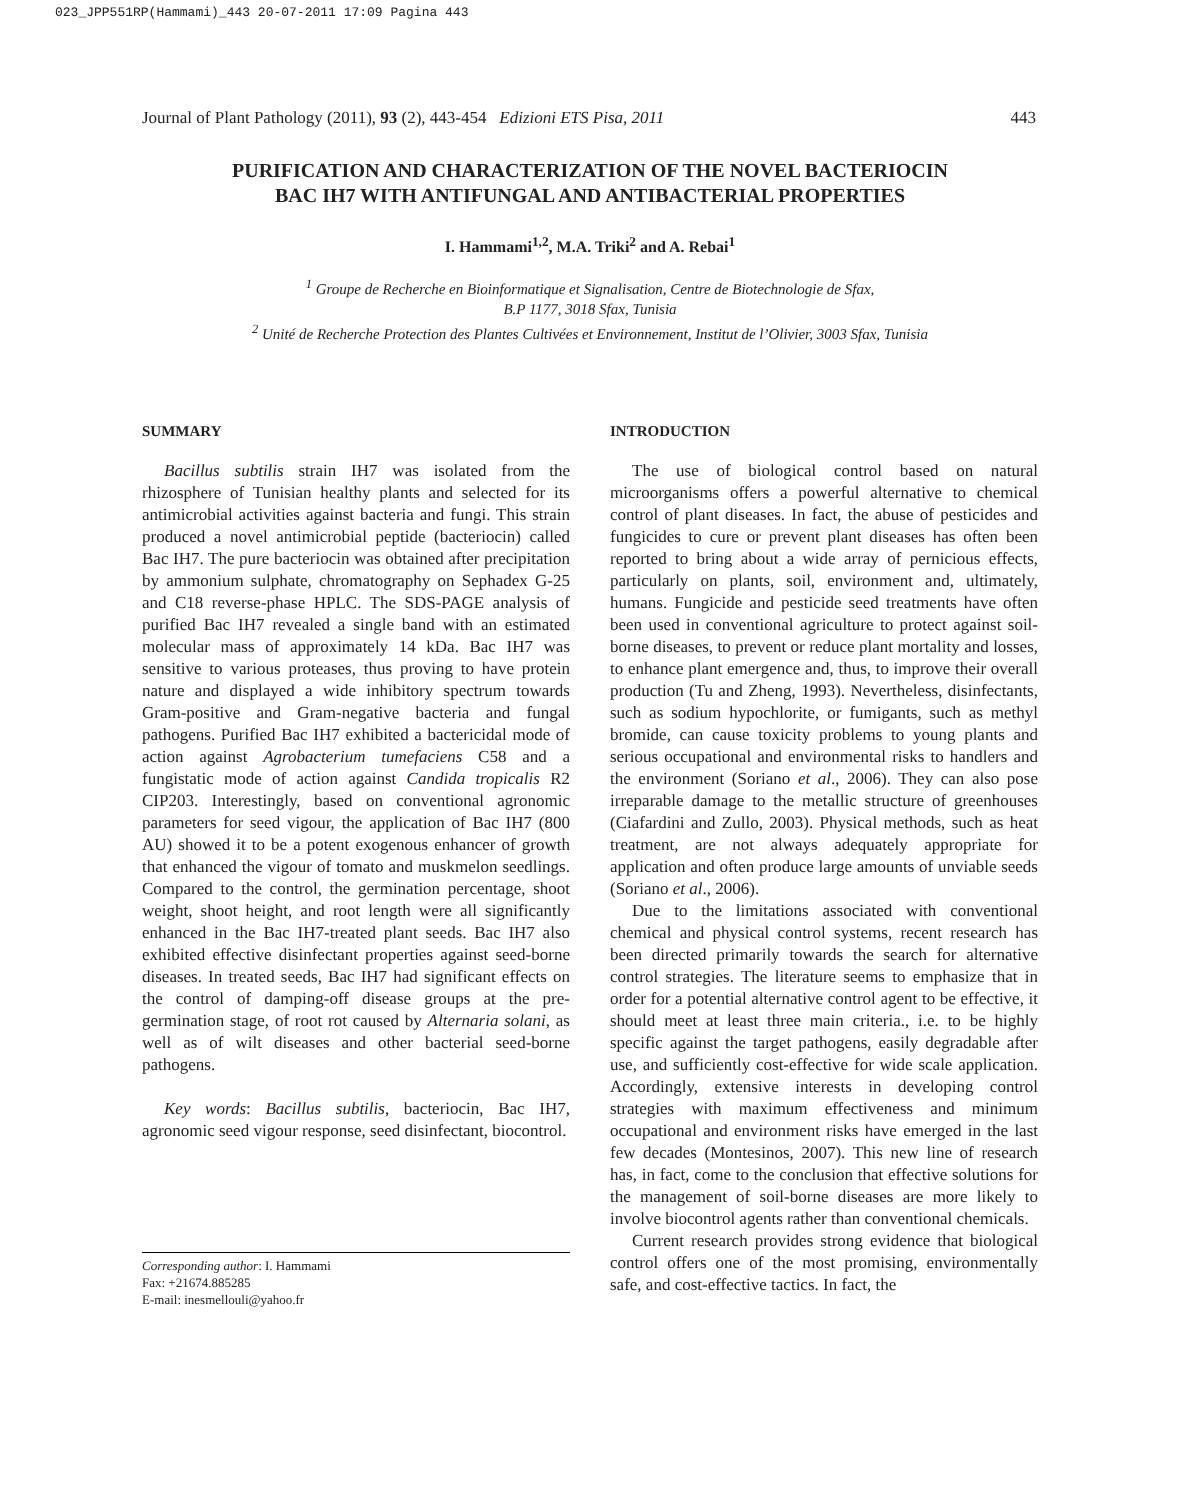023_JPP551RP(Hammami)_443 20-07-2011 17:09 Pagina 443
Journal of Plant Pathology (2011), 93 (2), 443-454 Edizioni ETS Pisa, 2011 443
PURIFICATION AND CHARACTERIZATION OF THE NOVEL BACTERIOCIN
BAC IH7 WITH ANTIFUNGAL AND ANTIBACTERIAL PROPERTIES
I. Hammami<sup>1,2</sup>, M.A. Triki<sup>2</sup> and A. Rebai<sup>1</sup>
<sup>1</sup> Groupe de Recherche en Bioinformatique et Signalisation, Centre de Biotechnologie de Sfax,
B.P 1177, 3018 Sfax, Tunisia
<sup>2</sup> Unité de Recherche Protection des Plantes Cultivées et Environnement, Institut de l’Olivier, 3003 Sfax, Tunisia
SUMMARY
Bacillus subtilis strain IH7 was isolated from the rhizosphere of Tunisian healthy plants and selected for its antimicrobial activities against bacteria and fungi. This strain produced a novel antimicrobial peptide (bacteriocin) called Bac IH7. The pure bacteriocin was obtained after precipitation by ammonium sulphate, chromatography on Sephadex G-25 and C18 reverse-phase HPLC. The SDS-PAGE analysis of purified Bac IH7 revealed a single band with an estimated molecular mass of approximately 14 kDa. Bac IH7 was sensitive to various proteases, thus proving to have protein nature and displayed a wide inhibitory spectrum towards Gram-positive and Gram-negative bacteria and fungal pathogens. Purified Bac IH7 exhibited a bactericidal mode of action against Agrobacterium tumefaciens C58 and a fungistatic mode of action against Candida tropicalis R2 CIP203. Interestingly, based on conventional agronomic parameters for seed vigour, the application of Bac IH7 (800 AU) showed it to be a potent exogenous enhancer of growth that enhanced the vigour of tomato and muskmelon seedlings. Compared to the control, the germination percentage, shoot weight, shoot height, and root length were all significantly enhanced in the Bac IH7-treated plant seeds. Bac IH7 also exhibited effective disinfectant properties against seed-borne diseases. In treated seeds, Bac IH7 had significant effects on the control of damping-off disease groups at the pre-germination stage, of root rot caused by Alternaria solani, as well as of wilt diseases and other bacterial seed-borne pathogens.
Key words: Bacillus subtilis, bacteriocin, Bac IH7, agronomic seed vigour response, seed disinfectant, biocontrol.
Corresponding author: I. Hammami
Fax: +21674.885285
E-mail: inesmellouli@yahoo.fr
INTRODUCTION
The use of biological control based on natural microorganisms offers a powerful alternative to chemical control of plant diseases. In fact, the abuse of pesticides and fungicides to cure or prevent plant diseases has often been reported to bring about a wide array of pernicious effects, particularly on plants, soil, environment and, ultimately, humans. Fungicide and pesticide seed treatments have often been used in conventional agriculture to protect against soil-borne diseases, to prevent or reduce plant mortality and losses, to enhance plant emergence and, thus, to improve their overall production (Tu and Zheng, 1993). Nevertheless, disinfectants, such as sodium hypochlorite, or fumigants, such as methyl bromide, can cause toxicity problems to young plants and serious occupational and environmental risks to handlers and the environment (Soriano et al., 2006). They can also pose irreparable damage to the metallic structure of greenhouses (Ciafardini and Zullo, 2003). Physical methods, such as heat treatment, are not always adequately appropriate for application and often produce large amounts of unviable seeds (Soriano et al., 2006).
Due to the limitations associated with conventional chemical and physical control systems, recent research has been directed primarily towards the search for alternative control strategies. The literature seems to emphasize that in order for a potential alternative control agent to be effective, it should meet at least three main criteria., i.e. to be highly specific against the target pathogens, easily degradable after use, and sufficiently cost-effective for wide scale application. Accordingly, extensive interests in developing control strategies with maximum effectiveness and minimum occupational and environment risks have emerged in the last few decades (Montesinos, 2007). This new line of research has, in fact, come to the conclusion that effective solutions for the management of soil-borne diseases are more likely to involve biocontrol agents rather than conventional chemicals.
Current research provides strong evidence that biological control offers one of the most promising, environmentally safe, and cost-effective tactics. In fact, the